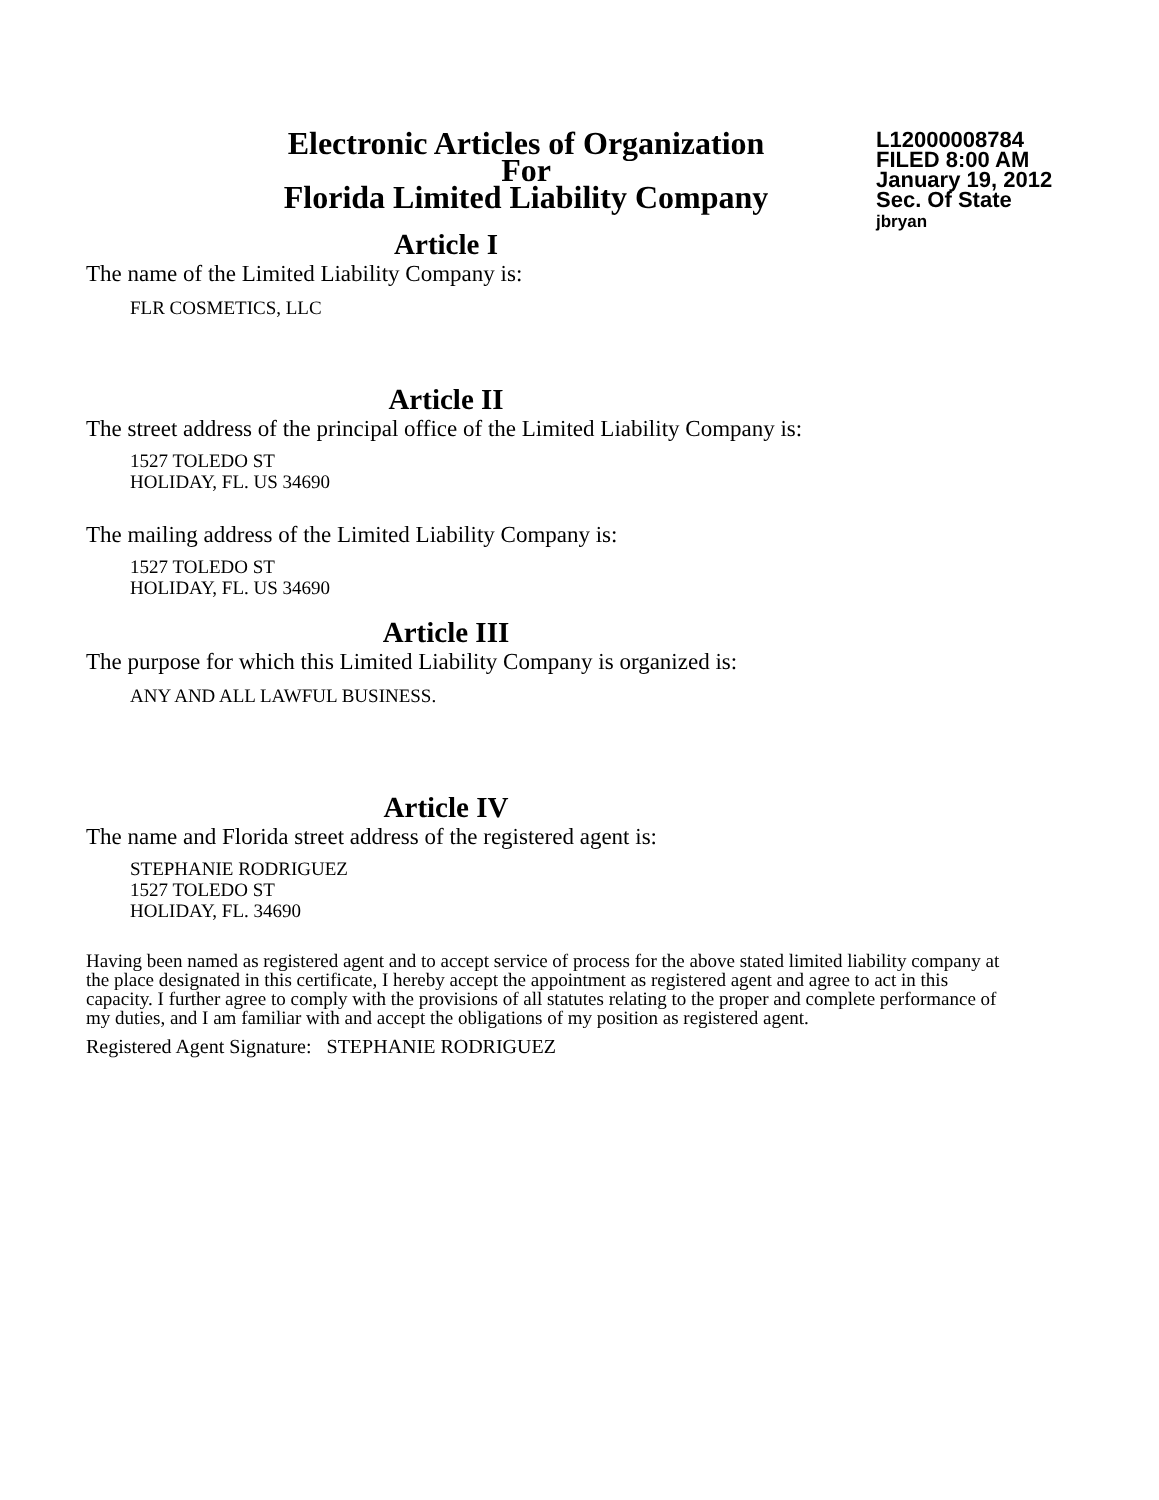Electronic Articles of Organization
For
Florida Limited Liability Company
L12000008784
FILED 8:00 AM
January 19, 2012
Sec. Of State
jbryan
Article I
The name of the Limited Liability Company is:
FLR COSMETICS, LLC
Article II
The street address of the principal office of the Limited Liability Company is:
1527 TOLEDO ST
HOLIDAY, FL. US 34690
The mailing address of the Limited Liability Company is:
1527 TOLEDO ST
HOLIDAY, FL. US 34690
Article III
The purpose for which this Limited Liability Company is organized is:
ANY AND ALL LAWFUL BUSINESS.
Article IV
The name and Florida street address of the registered agent is:
STEPHANIE RODRIGUEZ
1527 TOLEDO ST
HOLIDAY, FL. 34690
Having been named as registered agent and to accept service of process for the above stated limited liability company at the place designated in this certificate, I hereby accept the appointment as registered agent and agree to act in this capacity. I further agree to comply with the provisions of all statutes relating to the proper and complete performance of my duties, and I am familiar with and accept the obligations of my position as registered agent.
Registered Agent Signature: STEPHANIE RODRIGUEZ